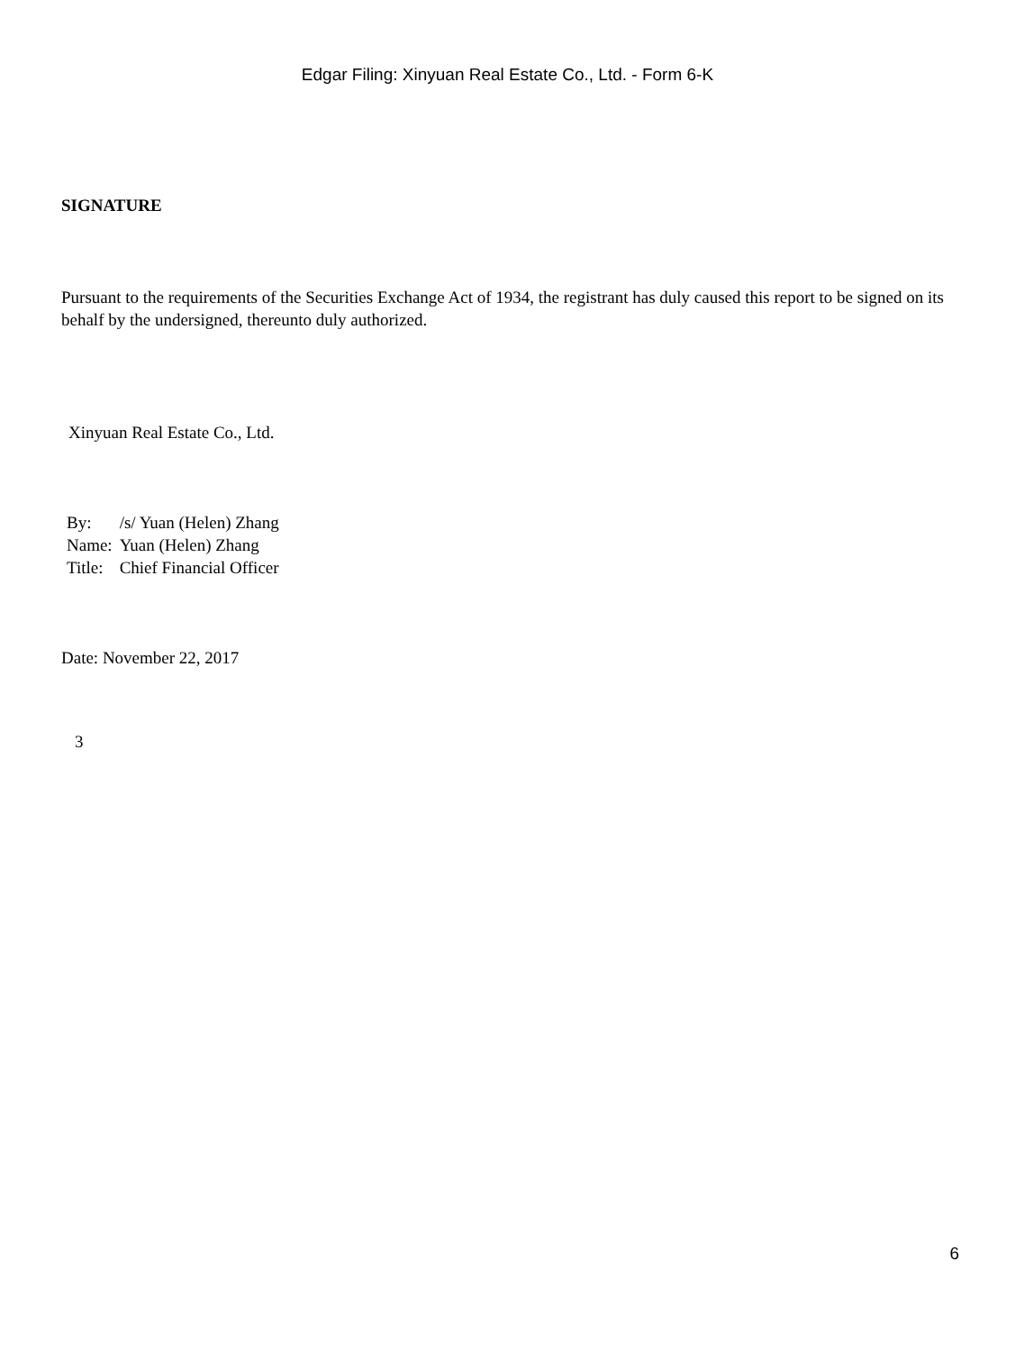Edgar Filing: Xinyuan Real Estate Co., Ltd. - Form 6-K
SIGNATURE
Pursuant to the requirements of the Securities Exchange Act of 1934, the registrant has duly caused this report to be signed on its behalf by the undersigned, thereunto duly authorized.
Xinyuan Real Estate Co., Ltd.
| By: | /s/ Yuan (Helen) Zhang |
| Name: | Yuan (Helen) Zhang |
| Title: | Chief Financial Officer |
Date: November 22, 2017
3
6